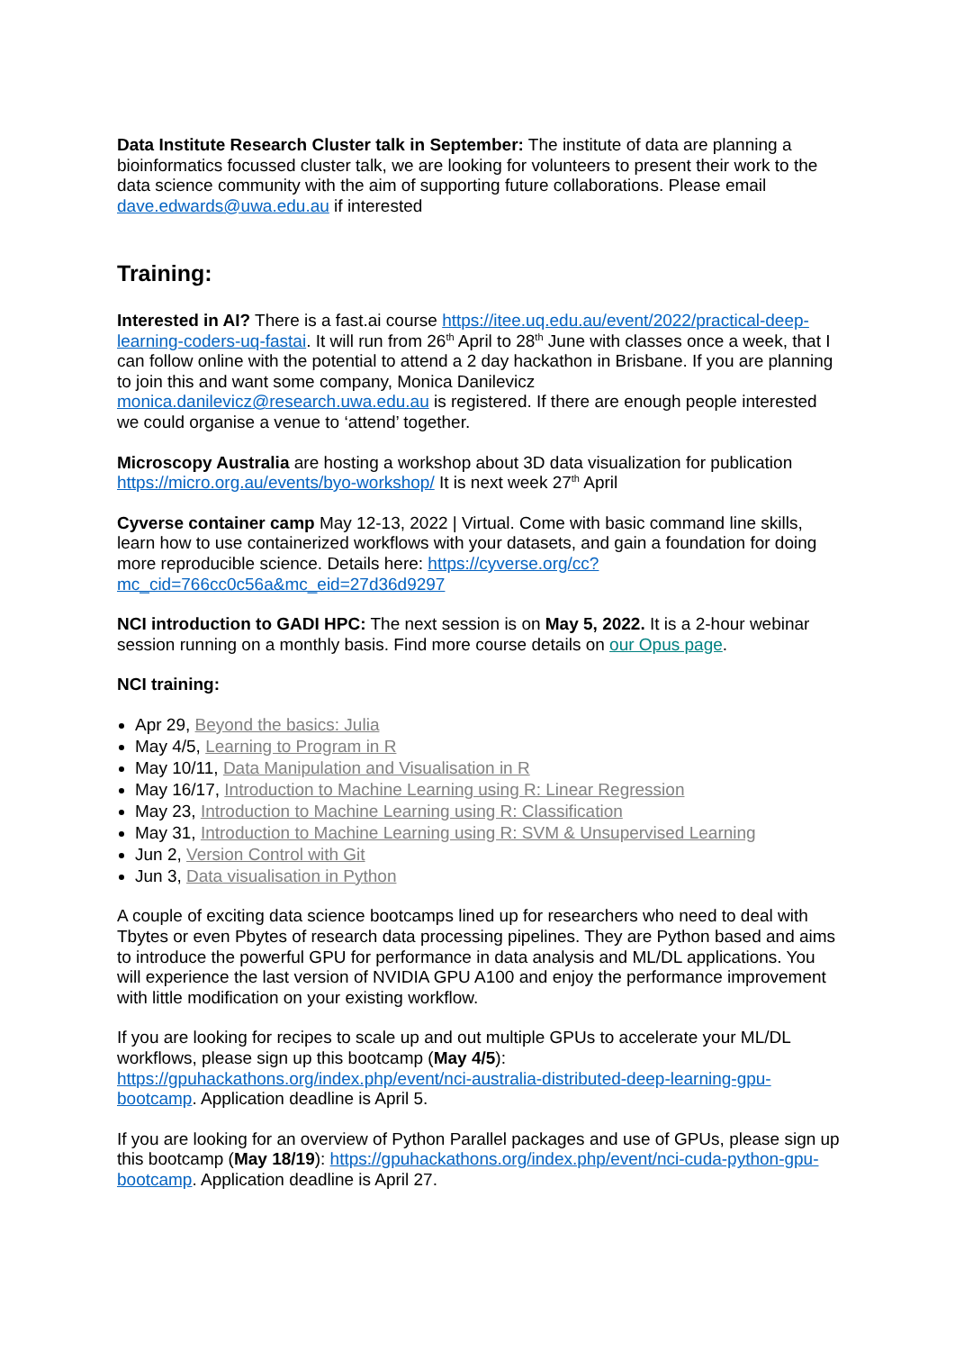Data Institute Research Cluster talk in September: The institute of data are planning a bioinformatics focussed cluster talk, we are looking for volunteers to present their work to the data science community with the aim of supporting future collaborations. Please email dave.edwards@uwa.edu.au if interested
Training:
Interested in AI? There is a fast.ai course https://itee.uq.edu.au/event/2022/practical-deep-learning-coders-uq-fastai. It will run from 26<sup>th</sup> April to 28<sup>th</sup> June with classes once a week, that I can follow online with the potential to attend a 2 day hackathon in Brisbane. If you are planning to join this and want some company, Monica Danilevicz monica.danilevicz@research.uwa.edu.au is registered. If there are enough people interested we could organise a venue to ‘attend’ together.
Microscopy Australia are hosting a workshop about 3D data visualization for publication https://micro.org.au/events/byo-workshop/ It is next week 27<sup>th</sup> April
Cyverse container camp May 12-13, 2022 | Virtual. Come with basic command line skills, learn how to use containerized workflows with your datasets, and gain a foundation for doing more reproducible science. Details here: https://cyverse.org/cc?mc_cid=766cc0c56a&mc_eid=27d36d9297
NCI introduction to GADI HPC: The next session is on May 5, 2022. It is a 2-hour webinar session running on a monthly basis. Find more course details on our Opus page.
NCI training:
Apr 29, Beyond the basics: Julia
May 4/5, Learning to Program in R
May 10/11, Data Manipulation and Visualisation in R
May 16/17, Introduction to Machine Learning using R: Linear Regression
May 23, Introduction to Machine Learning using R: Classification
May 31, Introduction to Machine Learning using R: SVM & Unsupervised Learning
Jun 2, Version Control with Git
Jun 3, Data visualisation in Python
A couple of exciting data science bootcamps lined up for researchers who need to deal with Tbytes or even Pbytes of research data processing pipelines. They are Python based and aims to introduce the powerful GPU for performance in data analysis and ML/DL applications. You will experience the last version of NVIDIA GPU A100 and enjoy the performance improvement with little modification on your existing workflow.
If you are looking for recipes to scale up and out multiple GPUs to accelerate your ML/DL workflows, please sign up this bootcamp (May 4/5): https://gpuhackathons.org/index.php/event/nci-australia-distributed-deep-learning-gpu-bootcamp. Application deadline is April 5.
If you are looking for an overview of Python Parallel packages and use of GPUs, please sign up this bootcamp (May 18/19): https://gpuhackathons.org/index.php/event/nci-cuda-python-gpu-bootcamp. Application deadline is April 27.